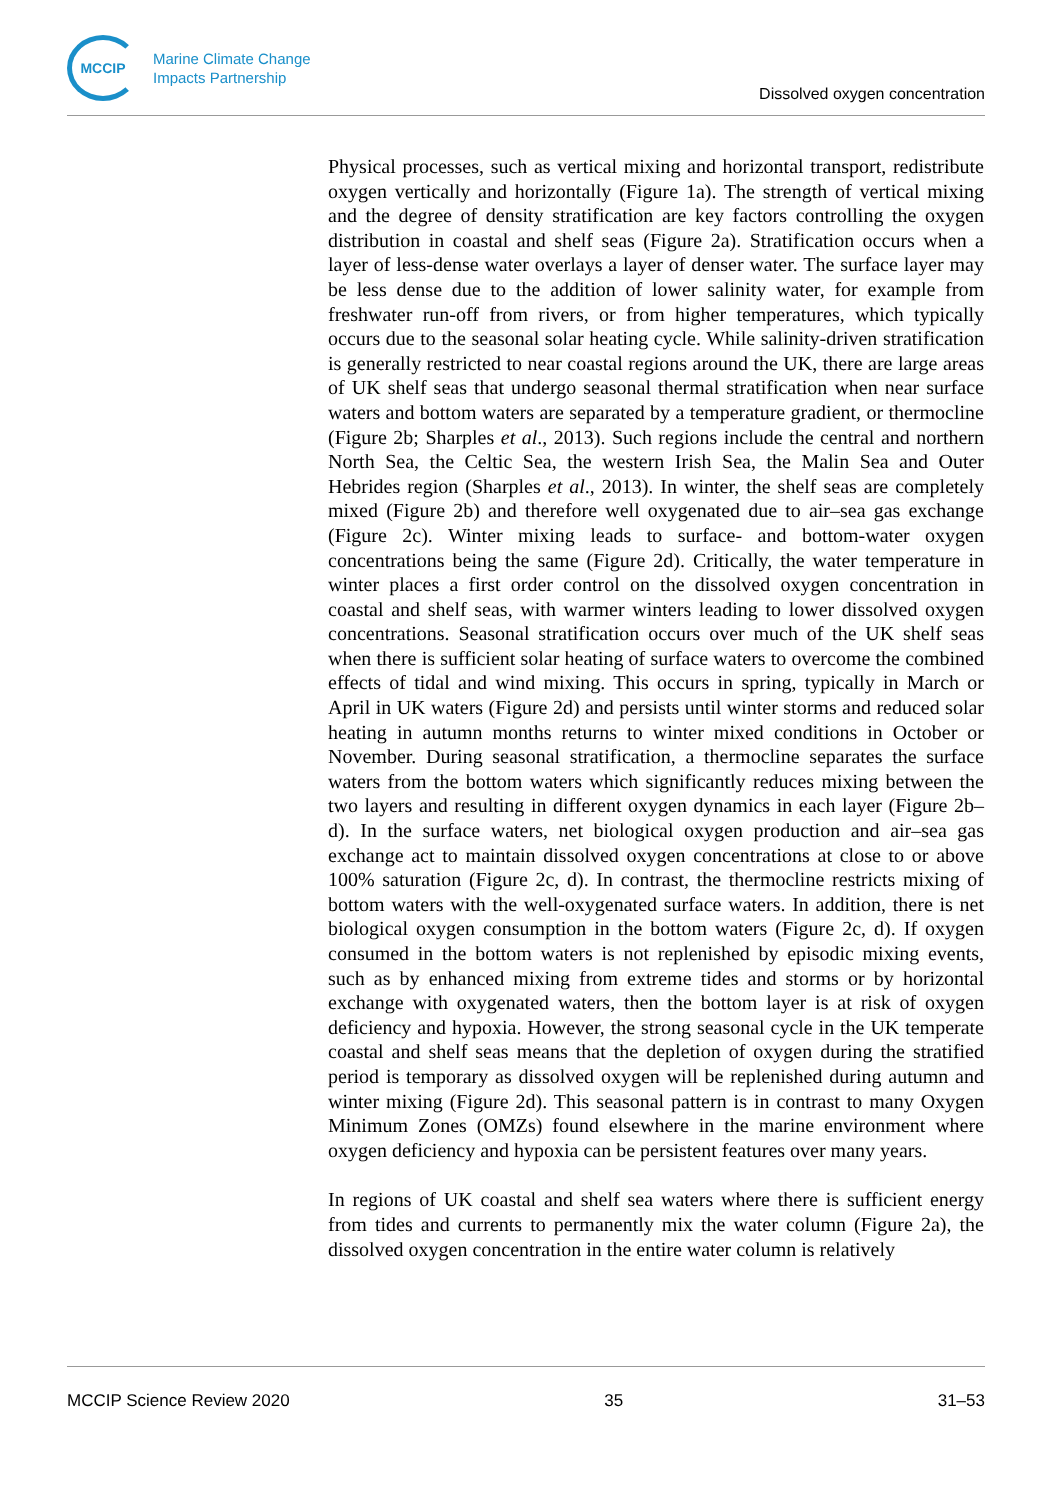MCCIP
Marine Climate Change
Impacts Partnership
Dissolved oxygen concentration
Physical processes, such as vertical mixing and horizontal transport, redistribute oxygen vertically and horizontally (Figure 1a). The strength of vertical mixing and the degree of density stratification are key factors controlling the oxygen distribution in coastal and shelf seas (Figure 2a). Stratification occurs when a layer of less-dense water overlays a layer of denser water. The surface layer may be less dense due to the addition of lower salinity water, for example from freshwater run-off from rivers, or from higher temperatures, which typically occurs due to the seasonal solar heating cycle. While salinity-driven stratification is generally restricted to near coastal regions around the UK, there are large areas of UK shelf seas that undergo seasonal thermal stratification when near surface waters and bottom waters are separated by a temperature gradient, or thermocline (Figure 2b; Sharples et al., 2013). Such regions include the central and northern North Sea, the Celtic Sea, the western Irish Sea, the Malin Sea and Outer Hebrides region (Sharples et al., 2013). In winter, the shelf seas are completely mixed (Figure 2b) and therefore well oxygenated due to air–sea gas exchange (Figure 2c). Winter mixing leads to surface- and bottom-water oxygen concentrations being the same (Figure 2d). Critically, the water temperature in winter places a first order control on the dissolved oxygen concentration in coastal and shelf seas, with warmer winters leading to lower dissolved oxygen concentrations. Seasonal stratification occurs over much of the UK shelf seas when there is sufficient solar heating of surface waters to overcome the combined effects of tidal and wind mixing. This occurs in spring, typically in March or April in UK waters (Figure 2d) and persists until winter storms and reduced solar heating in autumn months returns to winter mixed conditions in October or November. During seasonal stratification, a thermocline separates the surface waters from the bottom waters which significantly reduces mixing between the two layers and resulting in different oxygen dynamics in each layer (Figure 2b–d). In the surface waters, net biological oxygen production and air–sea gas exchange act to maintain dissolved oxygen concentrations at close to or above 100% saturation (Figure 2c, d). In contrast, the thermocline restricts mixing of bottom waters with the well-oxygenated surface waters. In addition, there is net biological oxygen consumption in the bottom waters (Figure 2c, d). If oxygen consumed in the bottom waters is not replenished by episodic mixing events, such as by enhanced mixing from extreme tides and storms or by horizontal exchange with oxygenated waters, then the bottom layer is at risk of oxygen deficiency and hypoxia. However, the strong seasonal cycle in the UK temperate coastal and shelf seas means that the depletion of oxygen during the stratified period is temporary as dissolved oxygen will be replenished during autumn and winter mixing (Figure 2d). This seasonal pattern is in contrast to many Oxygen Minimum Zones (OMZs) found elsewhere in the marine environment where oxygen deficiency and hypoxia can be persistent features over many years.
In regions of UK coastal and shelf sea waters where there is sufficient energy from tides and currents to permanently mix the water column (Figure 2a), the dissolved oxygen concentration in the entire water column is relatively
MCCIP Science Review 2020 35 31–53